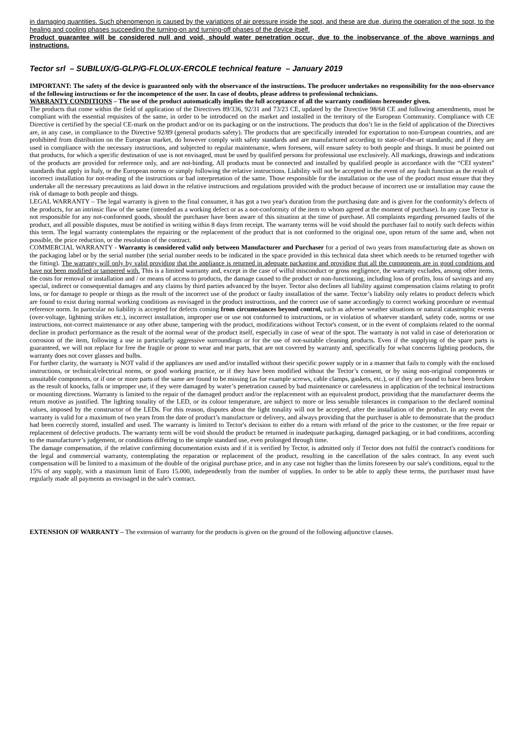in damaging quantities. Such phenomenon is caused by the variations of air pressure inside the spot, and these are due, during the operation of the spot, to the healing and cooling phases succeeding the turning-on and turning-off phases of the device itself.
Product guarantee will be considered null and void, should water penetration occur, due to the inobservance of the above warnings and instructions.
Tector srl – SUBILUX/G-GLP/G-FLOLUX-ERCOLE technical feature – January 2019
IMPORTANT: The safety of the device is guaranteed only with the observance of the instructions. The producer undertakes no responsibility for the non-observance of the following instructions or for the incompetence of the user. In case of doubts, please address to professional technicians.
WARRANTY CONDITIONS – The use of the product automatically implies the full acceptance of all the warranty conditions hereunder given.
The products that come within the field of application of the Directives 89/336, 92/31 and 73/23 CE, updated by the Directive 98/68 CE and following amendments, must be compliant with the essential requisites of the same, in order to be introduced on the market and installed in the territory of the European Community. Compliance with CE Directive is certified by the special CE-mark on the product and/or on its packaging or on the instructions. The products that don’t lie in the field of application of the Directives are, in any case, in compliance to the Directive 92/89 (general products safety). The products that are specifically intended for exportation to non-European countries, and are prohibited from distribution on the European market, do however comply with safety standards and are manufactured according to state-of-the-art standards; and if they are used in compliance with the necessary instructions, and subjected to regular maintenance, when foreseen, will ensure safety to both people and things. It must be pointed out that products, for which a specific destination of use is not envisaged, must be used by qualified persons for professional use exclusively. All markings, drawings and indications of the products are provided for reference only, and are not-binding. All products must be connected and installed by qualified people in accordance with the “CEI system” standards that apply in Italy, or the European norms or simply following the relative instructions. Liability will not be accepted in the event of any fault function as the result of incorrect installation for not-reading of the instructions or bad interpretation of the same. Those responsible for the installation or the use of the product must ensure that they undertake all the necessary precautions as laid down in the relative instructions and regulations provided with the product because of incorrect use or installation may cause the risk of damage to both people and things.
LEGAL WARRANTY – The legal warranty is given to the final consumer, it has got a two year's duration from the purchasing date and is given for the conformity's defects of the products, for an intrinsic flaw of the same (intended as a working defect or as a not-conformity of the item to whom agreed at the moment of purchase). In any case Tector is not responsible for any not-conformed goods, should the purchaser have been aware of this situation at the time of purchase. All complaints regarding presumed faults of the product, and all possible disputes, must be notified in writing within 8 days from receipt. The warranty terms will be void should the purchaser fail to notify such defects within this term. The legal warranty contemplates the repairing or the replacement of the product that is not conformed to the original one, upon return of the same and, when not possible, the price reduction, or the resolution of the contract.
COMMERCIAL WARRANTY - Warranty is considered valid only between Manufacturer and Purchaser for a period of two years from manufacturing date as shown on the packaging label or by the serial number (the serial number needs to be indicated in the space provided in this technical data sheet which needs to be returned together with the fitting). The warranty will only by valid providing that the appliance is returned in adequate packaging and providing that all the components are in good conditions and have not been modified or tampered with. This is a limited warranty and, except in the case of wilful misconduct or gross negligence, the warranty excludes, among other items, the costs for removal or installation and / or means of access to products, the damage caused to the product or non-functioning, including loss of profits, loss of savings and any special, indirect or consequential damages and any claims by third parties advanced by the buyer. Tector also declines all liability against compensation claims relating to profit loss, or for damage to people or things as the result of the incorrect use of the product or faulty installation of the same. Tector’s liability only relates to product defects which are found to exist during normal working conditions as envisaged in the product instructions, and the correct use of same accordingly to correct working procedure or eventual reference norm. In particular no liability is accepted for defects coming from circumstances beyond control, such as adverse weather situations or natural catastrophic events (over-voltage, lightning strikes etc.), incorrect installation, improper use or use not conformed to instructions, or in violation of whatever standard, safety code, norms or use instructions, not-correct maintenance or any other abuse, tampering with the product, modifications without Tector's consent, or in the event of complaints related to the normal decline in product performance as the result of the normal wear of the product itself, especially in case of wear of the spot. The warranty is not valid in case of deterioration or corrosion of the item, following a use in particularly aggressive surroundings or for the use of not-suitable cleaning products. Even if the supplying of the spare parts is guaranteed, we will not replace for free the fragile or prone to wear and tear parts, that are not covered by warranty and, specifically for what concerns lighting products, the warranty does not cover glasses and bulbs.
For further clarity, the warranty is NOT valid if the appliances are used and/or installed without their specific power supply or in a manner that fails to comply with the enclosed instructions, or technical/electrical norms, or good working practice, or if they have been modified without the Tector’s consent, or by using non-original components or unsuitable components, or if one or more parts of the same are found to be missing (as for example screws, cable clamps, gaskets, etc.), or if they are found to have been broken as the result of knocks, falls or improper use, if they were damaged by water’s penetration caused by bad maintenance or carelessness in application of the technical instructions or mounting directions. Warranty is limited to the repair of the damaged product and/or the replacement with an equivalent product, providing that the manufacturer deems the return motive as justified. The lighting tonality of the LED, or its colour temperature, are subject to more or less sensible tolerances in comparison to the declared nominal values, imposed by the constructor of the LEDs. For this reason, disputes about the light tonality will not be accepted, after the installation of the product. In any event the warranty is valid for a maximum of two years from the date of product’s manufacture or delivery, and always providing that the purchaser is able to demonstrate that the product had been correctly stored, installed and used. The warranty is limited to Tector's decision to either do a return with refund of the price to the customer, or the free repair or replacement of defective products. The warranty term will be void should the product be returned in inadequate packaging, damaged packaging, or in bad conditions, according to the manufacturer’s judgement, or conditions differing to the simple standard use, even prolonged through time.
The damage compensation, if the relative confirming documentation exists and if it is verified by Tector, is admitted only if Tector does not fulfil the contract's conditions for the legal and commercial warranty, contemplating the reparation or replacement of the product, resulting in the cancellation of the sales contract. In any event such compensation will be limited to a maximum of the double of the original purchase price, and in any case not higher than the limits foreseen by our sale's conditions, equal to the 15% of any supply, with a maximum limit of Euro 15.000, independently from the number of supplies. In order to be able to apply these terms, the purchaser must have regularly made all payments as envisaged in the sale's contract.
EXTENSION OF WARRANTY – The extension of warranty for the products is given on the ground of the following adjunctive clauses.